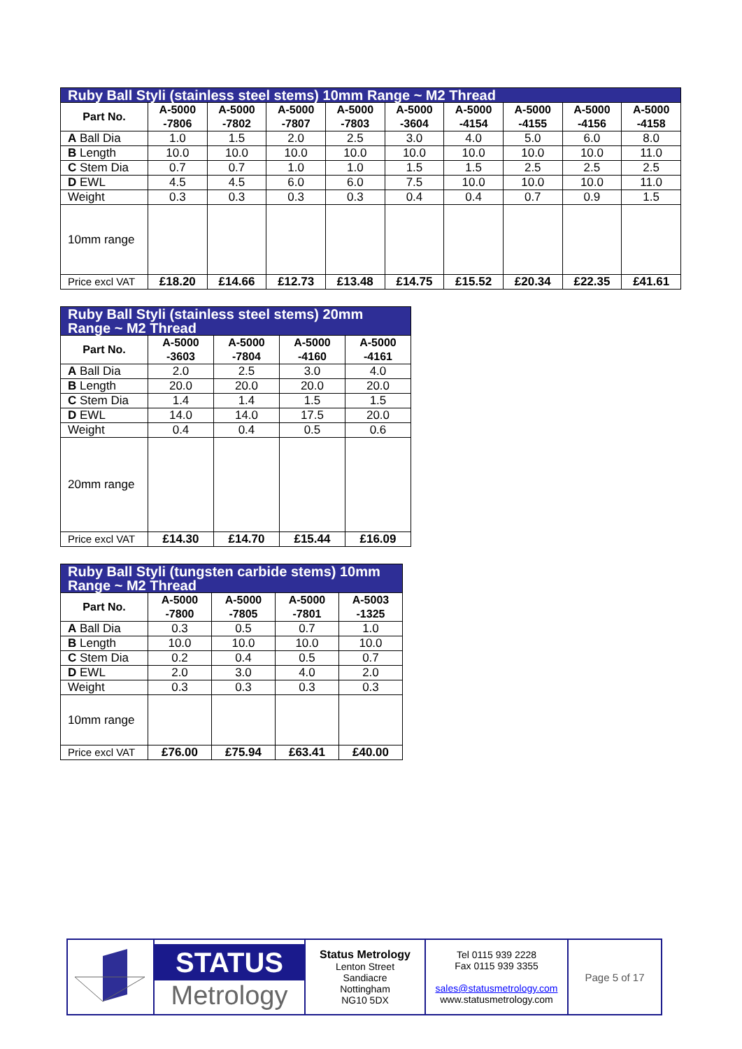| Ruby Ball Styli (stainless steel stems) 10mm Range ~ M2 Thread | | | | | | | | | |
| Part No. | A-5000 -7806 | A-5000 -7802 | A-5000 -7807 | A-5000 -7803 | A-5000 -3604 | A-5000 -4154 | A-5000 -4155 | A-5000 -4156 | A-5000 -4158 |
| A Ball Dia | 1.0 | 1.5 | 2.0 | 2.5 | 3.0 | 4.0 | 5.0 | 6.0 | 8.0 |
| B Length | 10.0 | 10.0 | 10.0 | 10.0 | 10.0 | 10.0 | 10.0 | 10.0 | 11.0 |
| C Stem Dia | 0.7 | 0.7 | 1.0 | 1.0 | 1.5 | 1.5 | 2.5 | 2.5 | 2.5 |
| D EWL | 4.5 | 4.5 | 6.0 | 6.0 | 7.5 | 10.0 | 10.0 | 10.0 | 11.0 |
| Weight | 0.3 | 0.3 | 0.3 | 0.3 | 0.4 | 0.4 | 0.7 | 0.9 | 1.5 |
| 10mm range | | | | | | | | | |
| Price excl VAT | £18.20 | £14.66 | £12.73 | £13.48 | £14.75 | £15.52 | £20.34 | £22.35 | £41.61 |
| Ruby Ball Styli (stainless steel stems) 20mm Range ~ M2 Thread | | | | |
| Part No. | A-5000 -3603 | A-5000 -7804 | A-5000 -4160 | A-5000 -4161 |
| A Ball Dia | 2.0 | 2.5 | 3.0 | 4.0 |
| B Length | 20.0 | 20.0 | 20.0 | 20.0 |
| C Stem Dia | 1.4 | 1.4 | 1.5 | 1.5 |
| D EWL | 14.0 | 14.0 | 17.5 | 20.0 |
| Weight | 0.4 | 0.4 | 0.5 | 0.6 |
| 20mm range | | | | |
| Price excl VAT | £14.30 | £14.70 | £15.44 | £16.09 |
| Ruby Ball Styli (tungsten carbide stems) 10mm Range ~ M2 Thread | | | | |
| Part No. | A-5000 -7800 | A-5000 -7805 | A-5000 -7801 | A-5003 -1325 |
| A Ball Dia | 0.3 | 0.5 | 0.7 | 1.0 |
| B Length | 10.0 | 10.0 | 10.0 | 10.0 |
| C Stem Dia | 0.2 | 0.4 | 0.5 | 0.7 |
| D EWL | 2.0 | 3.0 | 4.0 | 2.0 |
| Weight | 0.3 | 0.3 | 0.3 | 0.3 |
| 10mm range | | | | |
| Price excl VAT | £76.00 | £75.94 | £63.41 | £40.00 |
STATUS
Metrology
Status Metrology
Lenton Street
Sandiacre
Nottingham
NG10 5DX
Tel 0115 939 2228
Fax 0115 939 3355
sales@statusmetrology.com
www.statusmetrology.com
Page 5 of 17